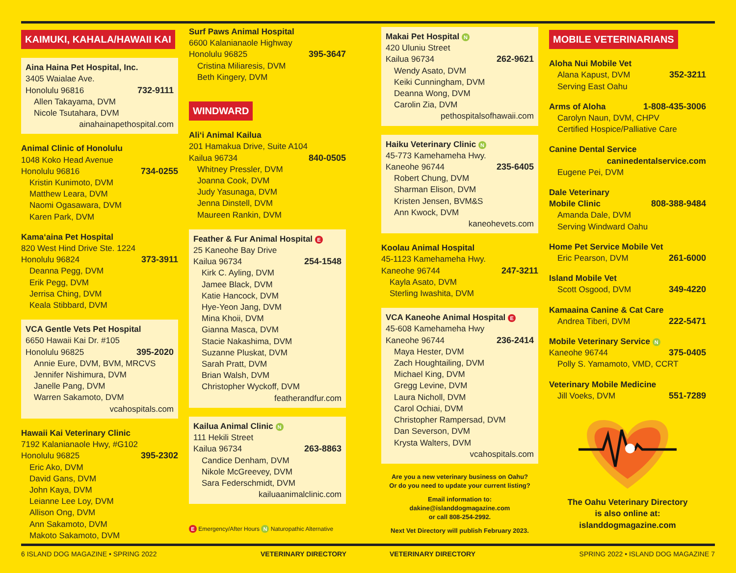KAIMUKI, KAHALA/HAWAII KAI
Aina Haina Pet Hospital, Inc.
3405 Waialae Ave.
Honolulu 96816 732-9111
Allen Takayama, DVM
Nicole Tsutahara, DVM
ainahainapethospital.com
Animal Clinic of Honolulu
1048 Koko Head Avenue
Honolulu 96816 734-0255
Kristin Kunimoto, DVM
Matthew Leara, DVM
Naomi Ogasawara, DVM
Karen Park, DVM
Kamaʻaina Pet Hospital
820 West Hind Drive Ste. 1224
Honolulu 96824 373-3911
Deanna Pegg, DVM
Erik Pegg, DVM
Jerrisa Ching, DVM
Keala Stibbard, DVM
VCA Gentle Vets Pet Hospital
6650 Hawaii Kai Dr. #105
Honolulu 96825 395-2020
Annie Eure, DVM, BVM, MRCVS
Jennifer Nishimura, DVM
Janelle Pang, DVM
Warren Sakamoto, DVM
vcahospitals.com
Hawaii Kai Veterinary Clinic
7192 Kalanianaole Hwy, #G102
Honolulu 96825 395-2302
Eric Ako, DVM
David Gans, DVM
John Kaya, DVM
Leianne Lee Loy, DVM
Allison Ong, DVM
Ann Sakamoto, DVM
Makoto Sakamoto, DVM
Surf Paws Animal Hospital
6600 Kalanianaole Highway
Honolulu 96825 395-3647
Cristina Miliaresis, DVM
Beth Kingery, DVM
WINDWARD
Aliʻi Animal Kailua
201 Hamakua Drive, Suite A104
Kailua 96734 840-0505
Whitney Pressler, DVM
Joanna Cook, DVM
Judy Yasunaga, DVM
Jenna Dinstell, DVM
Maureen Rankin, DVM
Feather & Fur Animal Hospital E
25 Kaneohe Bay Drive
Kailua 96734 254-1548
Kirk C. Ayling, DVM
Jamee Black, DVM
Katie Hancock, DVM
Hye-Yeon Jang, DVM
Mina Khoii, DVM
Gianna Masca, DVM
Stacie Nakashima, DVM
Suzanne Pluskat, DVM
Sarah Pratt, DVM
Brian Walsh, DVM
Christopher Wyckoff, DVM
featherandfur.com
Kailua Animal Clinic N
111 Hekili Street
Kailua 96734 263-8863
Candice Denham, DVM
Nikole McGreevey, DVM
Sara Federschmidt, DVM
kailuaanimalclinic.com
E Emergency/After Hours N Naturopathic Alternative
Makai Pet Hospital N
420 Uluniu Street
Kailua 96734 262-9621
Wendy Asato, DVM
Keiki Cunningham, DVM
Deanna Wong, DVM
Carolin Zia, DVM
pethospitalsofhawaii.com
Haiku Veterinary Clinic N
45-773 Kamehameha Hwy.
Kaneohe 96744 235-6405
Robert Chung, DVM
Sharman Elison, DVM
Kristen Jensen, BVM&S
Ann Kwock, DVM
kaneohevets.com
Koolau Animal Hospital
45-1123 Kamehameha Hwy.
Kaneohe 96744 247-3211
Kayla Asato, DVM
Sterling Iwashita, DVM
VCA Kaneohe Animal Hospital E
45-608 Kamehameha Hwy
Kaneohe 96744 236-2414
Maya Hester, DVM
Zach Houghtailing, DVM
Michael King, DVM
Gregg Levine, DVM
Laura Nicholl, DVM
Carol Ochiai, DVM
Christopher Rampersad, DVM
Dan Severson, DVM
Krysta Walters, DVM
vcahospitals.com
Are you a new veterinary business on Oahu?
Or do you need to update your current listing?
Email information to:
dakine@islanddogmagazine.com
or call 808-254-2992.
Next Vet Directory will publish February 2023.
MOBILE VETERINARIANS
Aloha Nui Mobile Vet
Alana Kapust, DVM 352-3211
Serving East Oahu
Arms of Aloha 1-808-435-3006
Carolyn Naun, DVM, CHPV
Certified Hospice/Palliative Care
Canine Dental Service
caninedentalservice.com
Eugene Pei, DVM
Dale Veterinary
Mobile Clinic 808-388-9484
Amanda Dale, DVM
Serving Windward Oahu
Home Pet Service Mobile Vet
Eric Pearson, DVM 261-6000
Island Mobile Vet
Scott Osgood, DVM 349-4220
Kamaaina Canine & Cat Care
Andrea Tiberi, DVM 222-5471
Mobile Veterinary Service N
Kaneohe 96744 375-0405
Polly S. Yamamoto, VMD, CCRT
Veterinary Mobile Medicine
Jill Voeks, DVM 551-7289
The Oahu Veterinary Directory
is also online at:
islanddogmagazine.com
6 ISLAND DOG MAGAZINE • SPRING 2022
VETERINARY DIRECTORY VETERINARY DIRECTORY SPRING 2022 • ISLAND DOG MAGAZINE 7